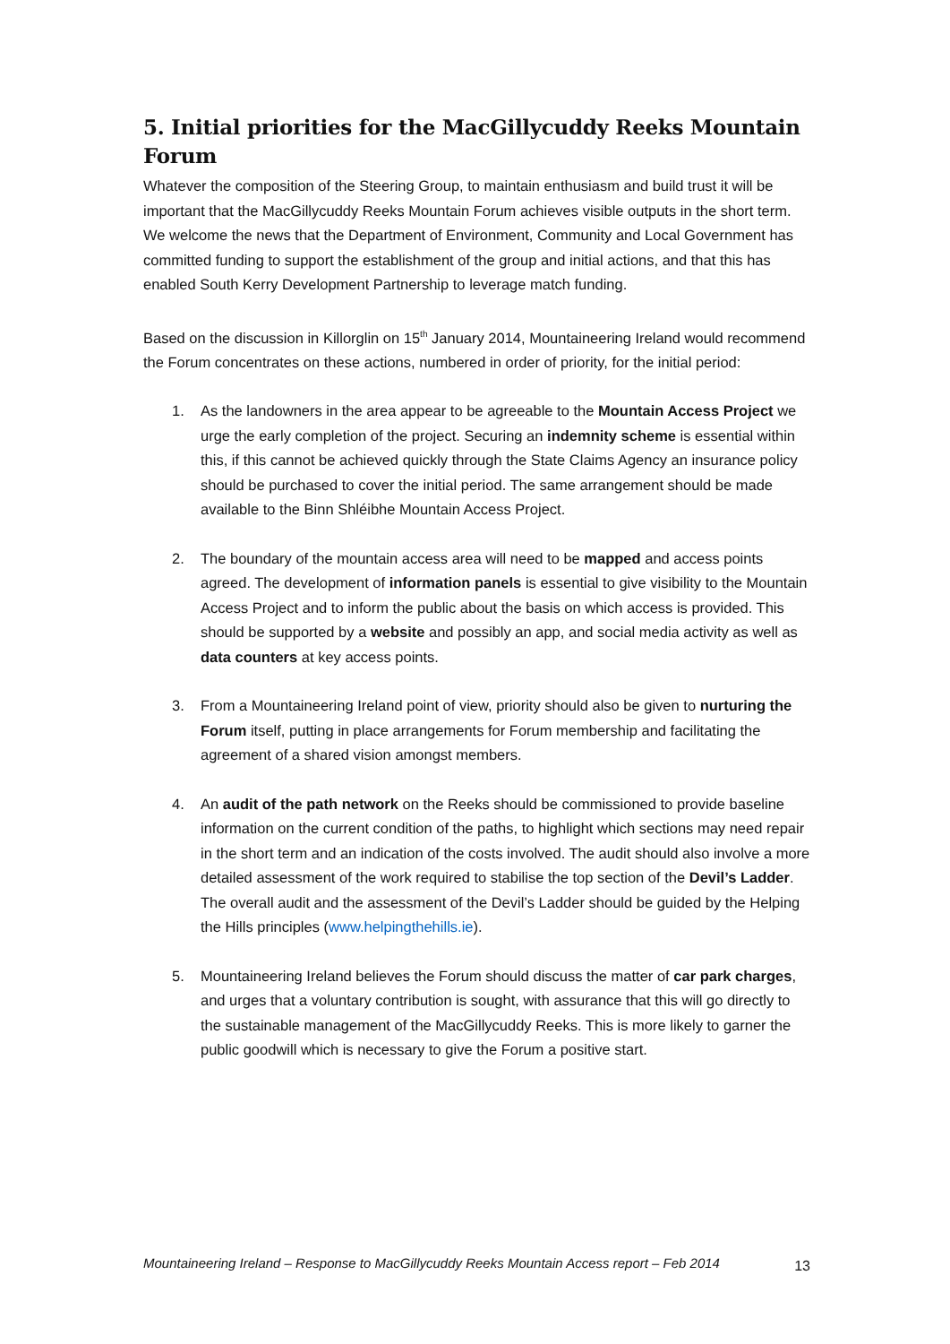5. Initial priorities for the MacGillycuddy Reeks Mountain Forum
Whatever the composition of the Steering Group, to maintain enthusiasm and build trust it will be important that the MacGillycuddy Reeks Mountain Forum achieves visible outputs in the short term. We welcome the news that the Department of Environment, Community and Local Government has committed funding to support the establishment of the group and initial actions, and that this has enabled South Kerry Development Partnership to leverage match funding.
Based on the discussion in Killorglin on 15<sup>th</sup> January 2014, Mountaineering Ireland would recommend the Forum concentrates on these actions, numbered in order of priority, for the initial period:
1. As the landowners in the area appear to be agreeable to the Mountain Access Project we urge the early completion of the project. Securing an indemnity scheme is essential within this, if this cannot be achieved quickly through the State Claims Agency an insurance policy should be purchased to cover the initial period. The same arrangement should be made available to the Binn Shléibhe Mountain Access Project.
2. The boundary of the mountain access area will need to be mapped and access points agreed. The development of information panels is essential to give visibility to the Mountain Access Project and to inform the public about the basis on which access is provided. This should be supported by a website and possibly an app, and social media activity as well as data counters at key access points.
3. From a Mountaineering Ireland point of view, priority should also be given to nurturing the Forum itself, putting in place arrangements for Forum membership and facilitating the agreement of a shared vision amongst members.
4. An audit of the path network on the Reeks should be commissioned to provide baseline information on the current condition of the paths, to highlight which sections may need repair in the short term and an indication of the costs involved. The audit should also involve a more detailed assessment of the work required to stabilise the top section of the Devil’s Ladder. The overall audit and the assessment of the Devil’s Ladder should be guided by the Helping the Hills principles (www.helpingthehills.ie).
5. Mountaineering Ireland believes the Forum should discuss the matter of car park charges, and urges that a voluntary contribution is sought, with assurance that this will go directly to the sustainable management of the MacGillycuddy Reeks. This is more likely to garner the public goodwill which is necessary to give the Forum a positive start.
Mountaineering Ireland – Response to MacGillycuddy Reeks Mountain Access report – Feb 2014 13